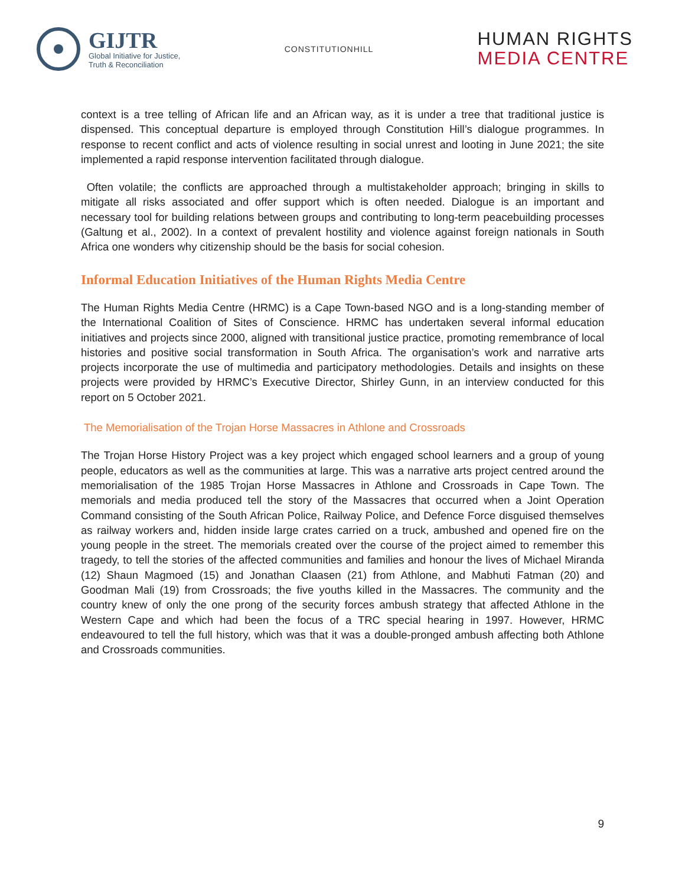GIJTR
Global Initiative for Justice,
Truth & Reconciliation
CONSTITUTIONHILL
HUMAN RIGHTS
MEDIA CENTRE
context is a tree telling of African life and an African way, as it is under a tree that traditional justice is dispensed. This conceptual departure is employed through Constitution Hill’s dialogue programmes. In response to recent conflict and acts of violence resulting in social unrest and looting in June 2021; the site implemented a rapid response intervention facilitated through dialogue.
Often volatile; the conflicts are approached through a multistakeholder approach; bringing in skills to mitigate all risks associated and offer support which is often needed. Dialogue is an important and necessary tool for building relations between groups and contributing to long-term peacebuilding processes (Galtung et al., 2002). In a context of prevalent hostility and violence against foreign nationals in South Africa one wonders why citizenship should be the basis for social cohesion.
Informal Education Initiatives of the Human Rights Media Centre
The Human Rights Media Centre (HRMC) is a Cape Town-based NGO and is a long-standing member of the International Coalition of Sites of Conscience. HRMC has undertaken several informal education initiatives and projects since 2000, aligned with transitional justice practice, promoting remembrance of local histories and positive social transformation in South Africa. The organisation’s work and narrative arts projects incorporate the use of multimedia and participatory methodologies. Details and insights on these projects were provided by HRMC’s Executive Director, Shirley Gunn, in an interview conducted for this report on 5 October 2021.
The Memorialisation of the Trojan Horse Massacres in Athlone and Crossroads
The Trojan Horse History Project was a key project which engaged school learners and a group of young people, educators as well as the communities at large. This was a narrative arts project centred around the memorialisation of the 1985 Trojan Horse Massacres in Athlone and Crossroads in Cape Town. The memorials and media produced tell the story of the Massacres that occurred when a Joint Operation Command consisting of the South African Police, Railway Police, and Defence Force disguised themselves as railway workers and, hidden inside large crates carried on a truck, ambushed and opened fire on the young people in the street. The memorials created over the course of the project aimed to remember this tragedy, to tell the stories of the affected communities and families and honour the lives of Michael Miranda (12) Shaun Magmoed (15) and Jonathan Claasen (21) from Athlone, and Mabhuti Fatman (20) and Goodman Mali (19) from Crossroads; the five youths killed in the Massacres. The community and the country knew of only the one prong of the security forces ambush strategy that affected Athlone in the Western Cape and which had been the focus of a TRC special hearing in 1997. However, HRMC endeavoured to tell the full history, which was that it was a double-pronged ambush affecting both Athlone and Crossroads communities.
9